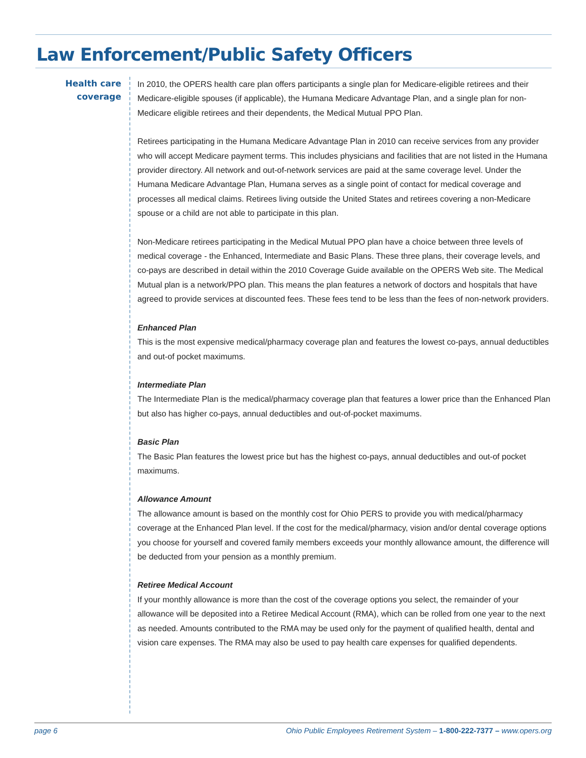Law Enforcement/Public Safety Officers
Health care
coverage
In 2010, the OPERS health care plan offers participants a single plan for Medicare-eligible retirees and their Medicare-eligible spouses (if applicable), the Humana Medicare Advantage Plan, and a single plan for non-Medicare eligible retirees and their dependents, the Medical Mutual PPO Plan.
Retirees participating in the Humana Medicare Advantage Plan in 2010 can receive services from any provider who will accept Medicare payment terms. This includes physicians and facilities that are not listed in the Humana provider directory. All network and out-of-network services are paid at the same coverage level. Under the Humana Medicare Advantage Plan, Humana serves as a single point of contact for medical coverage and processes all medical claims. Retirees living outside the United States and retirees covering a non-Medicare spouse or a child are not able to participate in this plan.
Non-Medicare retirees participating in the Medical Mutual PPO plan have a choice between three levels of medical coverage - the Enhanced, Intermediate and Basic Plans. These three plans, their coverage levels, and co-pays are described in detail within the 2010 Coverage Guide available on the OPERS Web site. The Medical Mutual plan is a network/PPO plan. This means the plan features a network of doctors and hospitals that have agreed to provide services at discounted fees. These fees tend to be less than the fees of non-network providers.
Enhanced Plan
This is the most expensive medical/pharmacy coverage plan and features the lowest co-pays, annual deductibles and out-of pocket maximums.
Intermediate Plan
The Intermediate Plan is the medical/pharmacy coverage plan that features a lower price than the Enhanced Plan but also has higher co-pays, annual deductibles and out-of-pocket maximums.
Basic Plan
The Basic Plan features the lowest price but has the highest co-pays, annual deductibles and out-of pocket maximums.
Allowance Amount
The allowance amount is based on the monthly cost for Ohio PERS to provide you with medical/pharmacy coverage at the Enhanced Plan level. If the cost for the medical/pharmacy, vision and/or dental coverage options you choose for yourself and covered family members exceeds your monthly allowance amount, the difference will be deducted from your pension as a monthly premium.
Retiree Medical Account
If your monthly allowance is more than the cost of the coverage options you select, the remainder of your allowance will be deposited into a Retiree Medical Account (RMA), which can be rolled from one year to the next as needed. Amounts contributed to the RMA may be used only for the payment of qualified health, dental and vision care expenses. The RMA may also be used to pay health care expenses for qualified dependents.
page 6 Ohio Public Employees Retirement System – 1-800-222-7377 – www.opers.org